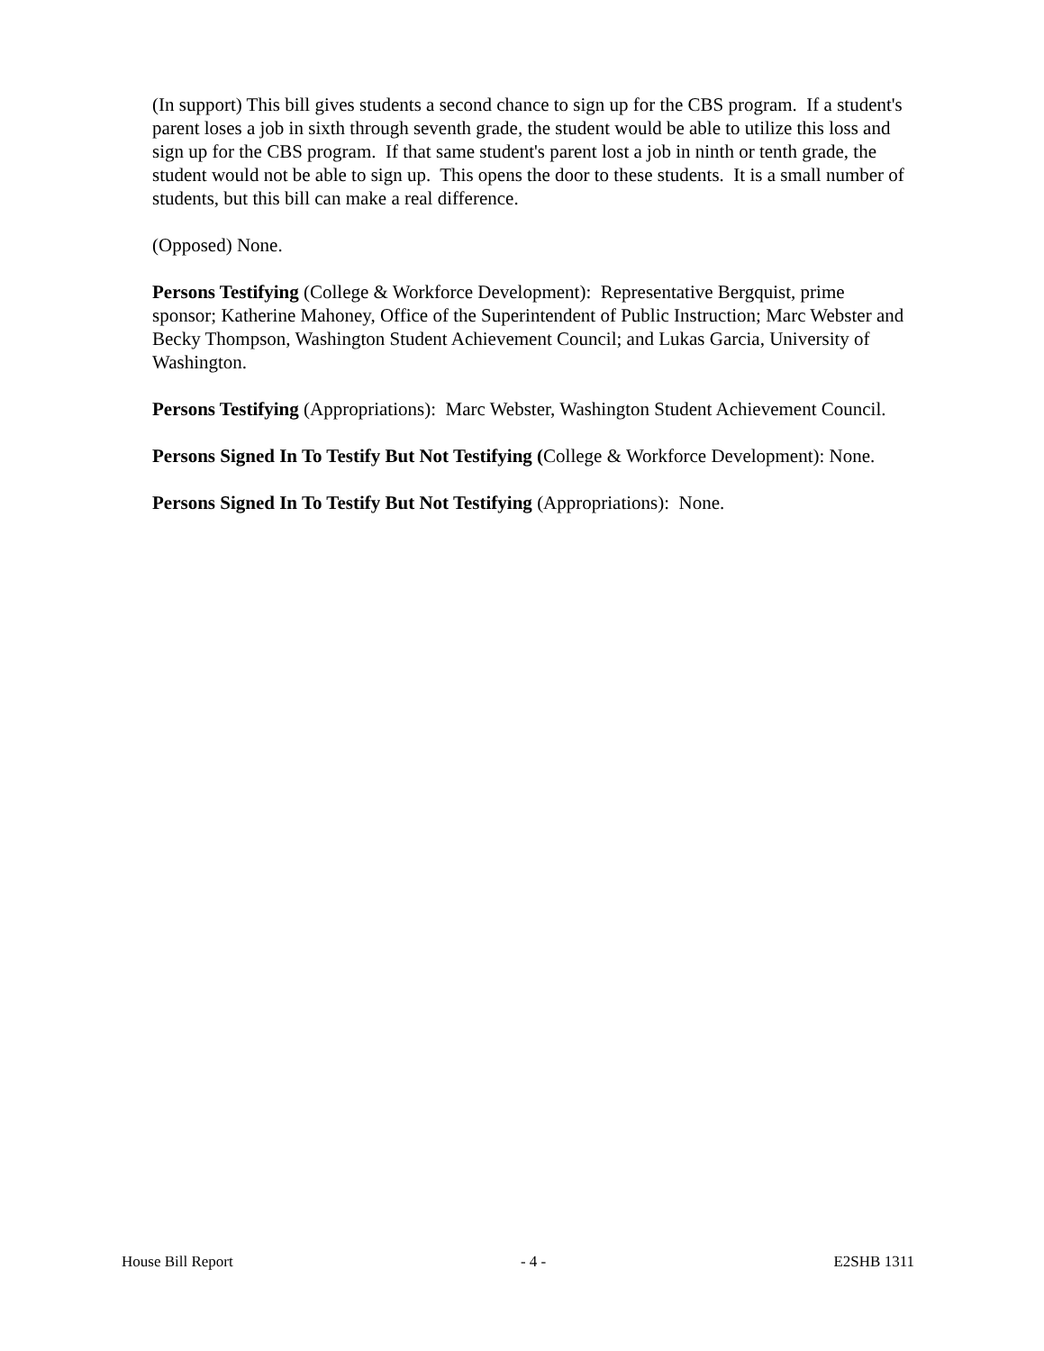(In support) This bill gives students a second chance to sign up for the CBS program. If a student's parent loses a job in sixth through seventh grade, the student would be able to utilize this loss and sign up for the CBS program. If that same student's parent lost a job in ninth or tenth grade, the student would not be able to sign up. This opens the door to these students. It is a small number of students, but this bill can make a real difference.
(Opposed) None.
Persons Testifying (College & Workforce Development): Representative Bergquist, prime sponsor; Katherine Mahoney, Office of the Superintendent of Public Instruction; Marc Webster and Becky Thompson, Washington Student Achievement Council; and Lukas Garcia, University of Washington.
Persons Testifying (Appropriations): Marc Webster, Washington Student Achievement Council.
Persons Signed In To Testify But Not Testifying (College & Workforce Development): None.
Persons Signed In To Testify But Not Testifying (Appropriations): None.
House Bill Report - 4 - E2SHB 1311